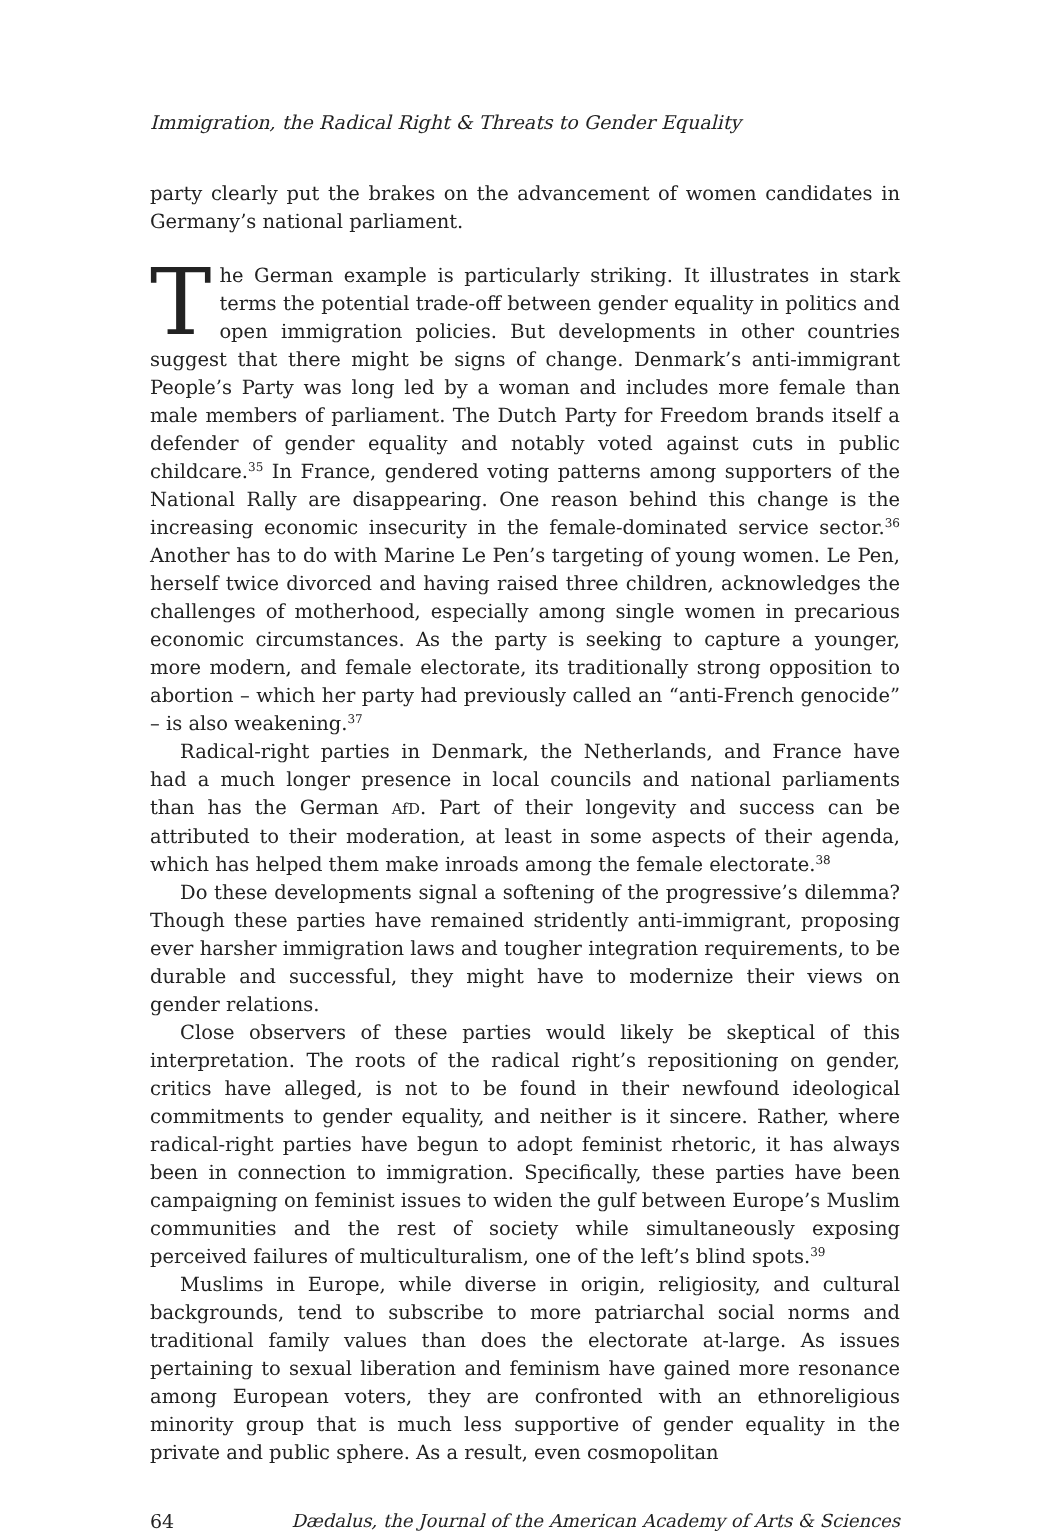Immigration, the Radical Right & Threats to Gender Equality
party clearly put the brakes on the advancement of women candidates in Germany’s national parliament.
The German example is particularly striking. It illustrates in stark terms the potential trade-off between gender equality in politics and open immigration policies. But developments in other countries suggest that there might be signs of change. Denmark’s anti-immigrant People’s Party was long led by a woman and includes more female than male members of parliament. The Dutch Party for Freedom brands itself a defender of gender equality and notably voted against cuts in public childcare.<sup>35</sup> In France, gendered voting patterns among supporters of the National Rally are disappearing. One reason behind this change is the increasing economic insecurity in the female-dominated service sector.<sup>36</sup> Another has to do with Marine Le Pen’s targeting of young women. Le Pen, herself twice divorced and having raised three children, acknowledges the challenges of motherhood, especially among single women in precarious economic circumstances. As the party is seeking to capture a younger, more modern, and female electorate, its traditionally strong opposition to abortion – which her party had previously called an “anti-French genocide” – is also weakening.<sup>37</sup>
Radical-right parties in Denmark, the Netherlands, and France have had a much longer presence in local councils and national parliaments than has the German AfD. Part of their longevity and success can be attributed to their moderation, at least in some aspects of their agenda, which has helped them make inroads among the female electorate.<sup>38</sup>
Do these developments signal a softening of the progressive’s dilemma? Though these parties have remained stridently anti-immigrant, proposing ever harsher immigration laws and tougher integration requirements, to be durable and successful, they might have to modernize their views on gender relations.
Close observers of these parties would likely be skeptical of this interpretation. The roots of the radical right’s repositioning on gender, critics have alleged, is not to be found in their newfound ideological commitments to gender equality, and neither is it sincere. Rather, where radical-right parties have begun to adopt feminist rhetoric, it has always been in connection to immigration. Specifically, these parties have been campaigning on feminist issues to widen the gulf between Europe’s Muslim communities and the rest of society while simultaneously exposing perceived failures of multiculturalism, one of the left’s blind spots.<sup>39</sup>
Muslims in Europe, while diverse in origin, religiosity, and cultural backgrounds, tend to subscribe to more patriarchal social norms and traditional family values than does the electorate at-large. As issues pertaining to sexual liberation and feminism have gained more resonance among European voters, they are confronted with an ethnoreligious minority group that is much less supportive of gender equality in the private and public sphere. As a result, even cosmopolitan
64 Dædalus, the Journal of the American Academy of Arts & Sciences